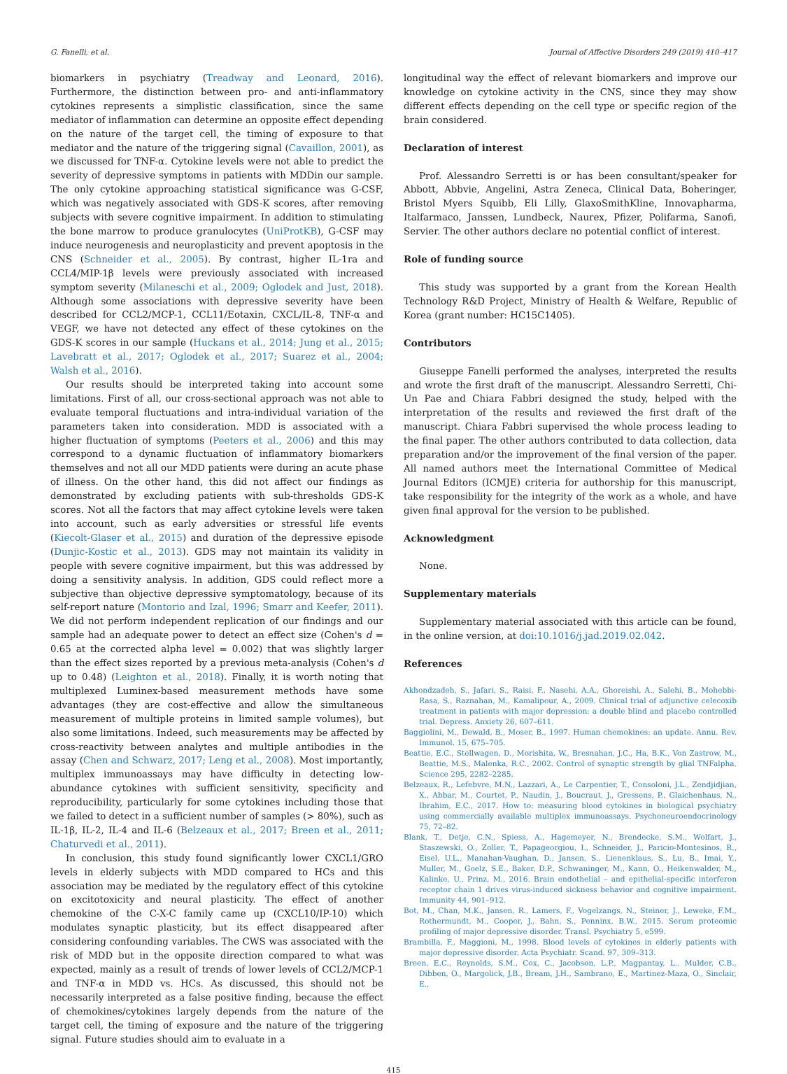G. Fanelli, et al. Journal of Affective Disorders 249 (2019) 410–417
biomarkers in psychiatry (Treadway and Leonard, 2016). Furthermore, the distinction between pro- and anti-inflammatory cytokines represents a simplistic classification, since the same mediator of inflammation can determine an opposite effect depending on the nature of the target cell, the timing of exposure to that mediator and the nature of the triggering signal (Cavaillon, 2001), as we discussed for TNF-α. Cytokine levels were not able to predict the severity of depressive symptoms in patients with MDDin our sample. The only cytokine approaching statistical significance was G-CSF, which was negatively associated with GDS-K scores, after removing subjects with severe cognitive impairment. In addition to stimulating the bone marrow to produce granulocytes (UniProtKB), G-CSF may induce neurogenesis and neuroplasticity and prevent apoptosis in the CNS (Schneider et al., 2005). By contrast, higher IL-1ra and CCL4/MIP-1β levels were previously associated with increased symptom severity (Milaneschi et al., 2009; Oglodek and Just, 2018). Although some associations with depressive severity have been described for CCL2/MCP-1, CCL11/Eotaxin, CXCL/IL-8, TNF-α and VEGF, we have not detected any effect of these cytokines on the GDS-K scores in our sample (Huckans et al., 2014; Jung et al., 2015; Lavebratt et al., 2017; Oglodek et al., 2017; Suarez et al., 2004; Walsh et al., 2016).
Our results should be interpreted taking into account some limitations. First of all, our cross-sectional approach was not able to evaluate temporal fluctuations and intra-individual variation of the parameters taken into consideration. MDD is associated with a higher fluctuation of symptoms (Peeters et al., 2006) and this may correspond to a dynamic fluctuation of inflammatory biomarkers themselves and not all our MDD patients were during an acute phase of illness. On the other hand, this did not affect our findings as demonstrated by excluding patients with sub-thresholds GDS-K scores. Not all the factors that may affect cytokine levels were taken into account, such as early adversities or stressful life events (Kiecolt-Glaser et al., 2015) and duration of the depressive episode (Dunjic-Kostic et al., 2013). GDS may not maintain its validity in people with severe cognitive impairment, but this was addressed by doing a sensitivity analysis. In addition, GDS could reflect more a subjective than objective depressive symptomatology, because of its self-report nature (Montorio and Izal, 1996; Smarr and Keefer, 2011). We did not perform independent replication of our findings and our sample had an adequate power to detect an effect size (Cohen's d = 0.65 at the corrected alpha level = 0.002) that was slightly larger than the effect sizes reported by a previous meta-analysis (Cohen's d up to 0.48) (Leighton et al., 2018). Finally, it is worth noting that multiplexed Luminex-based measurement methods have some advantages (they are cost-effective and allow the simultaneous measurement of multiple proteins in limited sample volumes), but also some limitations. Indeed, such measurements may be affected by cross-reactivity between analytes and multiple antibodies in the assay (Chen and Schwarz, 2017; Leng et al., 2008). Most importantly, multiplex immunoassays may have difficulty in detecting low-abundance cytokines with sufficient sensitivity, specificity and reproducibility, particularly for some cytokines including those that we failed to detect in a sufficient number of samples (> 80%), such as IL-1β, IL-2, IL-4 and IL-6 (Belzeaux et al., 2017; Breen et al., 2011; Chaturvedi et al., 2011).
In conclusion, this study found significantly lower CXCL1/GRO levels in elderly subjects with MDD compared to HCs and this association may be mediated by the regulatory effect of this cytokine on excitotoxicity and neural plasticity. The effect of another chemokine of the C-X-C family came up (CXCL10/IP-10) which modulates synaptic plasticity, but its effect disappeared after considering confounding variables. The CWS was associated with the risk of MDD but in the opposite direction compared to what was expected, mainly as a result of trends of lower levels of CCL2/MCP-1 and TNF-α in MDD vs. HCs. As discussed, this should not be necessarily interpreted as a false positive finding, because the effect of chemokines/cytokines largely depends from the nature of the target cell, the timing of exposure and the nature of the triggering signal. Future studies should aim to evaluate in a
longitudinal way the effect of relevant biomarkers and improve our knowledge on cytokine activity in the CNS, since they may show different effects depending on the cell type or specific region of the brain considered.
Declaration of interest
Prof. Alessandro Serretti is or has been consultant/speaker for Abbott, Abbvie, Angelini, Astra Zeneca, Clinical Data, Boheringer, Bristol Myers Squibb, Eli Lilly, GlaxoSmithKline, Innovapharma, Italfarmaco, Janssen, Lundbeck, Naurex, Pfizer, Polifarma, Sanofi, Servier. The other authors declare no potential conflict of interest.
Role of funding source
This study was supported by a grant from the Korean Health Technology R&D Project, Ministry of Health & Welfare, Republic of Korea (grant number: HC15C1405).
Contributors
Giuseppe Fanelli performed the analyses, interpreted the results and wrote the first draft of the manuscript. Alessandro Serretti, Chi-Un Pae and Chiara Fabbri designed the study, helped with the interpretation of the results and reviewed the first draft of the manuscript. Chiara Fabbri supervised the whole process leading to the final paper. The other authors contributed to data collection, data preparation and/or the improvement of the final version of the paper. All named authors meet the International Committee of Medical Journal Editors (ICMJE) criteria for authorship for this manuscript, take responsibility for the integrity of the work as a whole, and have given final approval for the version to be published.
Acknowledgment
None.
Supplementary materials
Supplementary material associated with this article can be found, in the online version, at doi:10.1016/j.jad.2019.02.042.
References
Akhondzadeh, S., Jafari, S., Raisi, F., Nasehi, A.A., Ghoreishi, A., Salehi, B., Mohebbi-Rasa, S., Raznahan, M., Kamalipour, A., 2009. Clinical trial of adjunctive celecoxib treatment in patients with major depression: a double blind and placebo controlled trial. Depress. Anxiety 26, 607–611.
Baggiolini, M., Dewald, B., Moser, B., 1997. Human chemokines: an update. Annu. Rev. Immunol. 15, 675–705.
Beattie, E.C., Stellwagen, D., Morishita, W., Bresnahan, J.C., Ha, B.K., Von Zastrow, M., Beattie, M.S., Malenka, R.C., 2002. Control of synaptic strength by glial TNFalpha. Science 295, 2282–2285.
Belzeaux, R., Lefebvre, M.N., Lazzari, A., Le Carpentier, T., Consoloni, J.L., Zendjidjian, X., Abbar, M., Courtet, P., Naudin, J., Boucraut, J., Gressens, P., Glaichenhaus, N., Ibrahim, E.C., 2017. How to: measuring blood cytokines in biological psychiatry using commercially available multiplex immunoassays. Psychoneuroendocrinology 75, 72–82.
Blank, T., Detje, C.N., Spiess, A., Hagemeyer, N., Brendecke, S.M., Wolfart, J., Staszewski, O., Zoller, T., Papageorgiou, I., Schneider, J., Paricio-Montesinos, R., Eisel, U.L., Manahan-Vaughan, D., Jansen, S., Lienenklaus, S., Lu, B., Imai, Y., Muller, M., Goelz, S.E., Baker, D.P., Schwaninger, M., Kann, O., Heikenwalder, M., Kalinke, U., Prinz, M., 2016. Brain endothelial – and epithelial-specific interferon receptor chain 1 drives virus-induced sickness behavior and cognitive impairment. Immunity 44, 901–912.
Bot, M., Chan, M.K., Jansen, R., Lamers, F., Vogelzangs, N., Steiner, J., Leweke, F.M., Rothermundt, M., Cooper, J., Bahn, S., Penninx, B.W., 2015. Serum proteomic profiling of major depressive disorder. Transl. Psychiatry 5, e599.
Brambilla, F., Maggioni, M., 1998. Blood levels of cytokines in elderly patients with major depressive disorder. Acta Psychiatr. Scand. 97, 309–313.
Breen, E.C., Reynolds, S.M., Cox, C., Jacobson, L.P., Magpantay, L., Mulder, C.B., Dibben, O., Margolick, J.B., Bream, J.H., Sambrano, E., Martinez-Maza, O., Sinclair, E.,
415